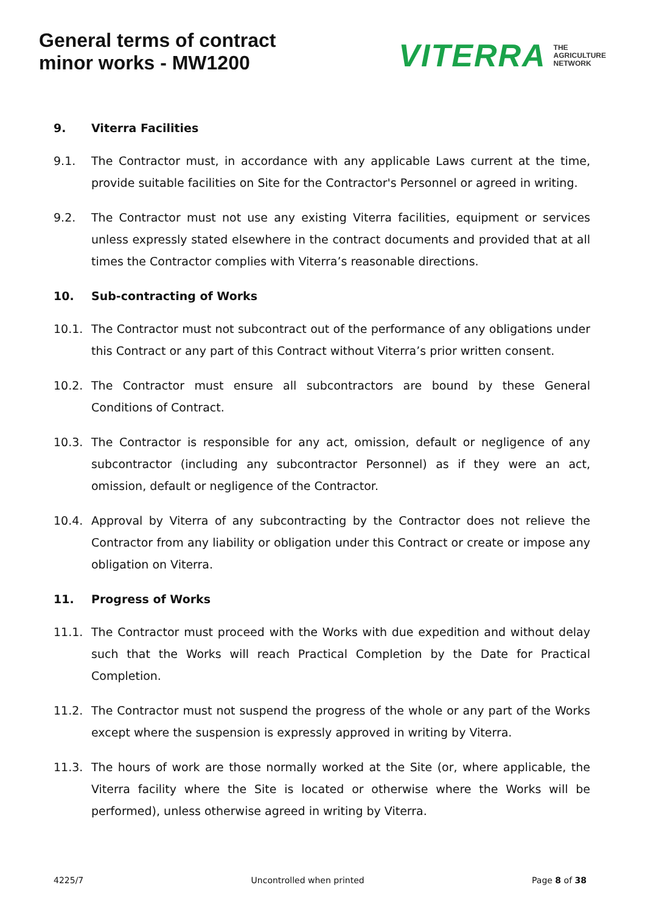General terms of contract
minor works - MW1200
VITERRA THE
AGRICULTURE
NETWORK
9. Viterra Facilities
9.1. The Contractor must, in accordance with any applicable Laws current at the time, provide suitable facilities on Site for the Contractor's Personnel or agreed in writing.
9.2. The Contractor must not use any existing Viterra facilities, equipment or services unless expressly stated elsewhere in the contract documents and provided that at all times the Contractor complies with Viterra’s reasonable directions.
10. Sub-contracting of Works
10.1. The Contractor must not subcontract out of the performance of any obligations under this Contract or any part of this Contract without Viterra’s prior written consent.
10.2. The Contractor must ensure all subcontractors are bound by these General Conditions of Contract.
10.3. The Contractor is responsible for any act, omission, default or negligence of any subcontractor (including any subcontractor Personnel) as if they were an act, omission, default or negligence of the Contractor.
10.4. Approval by Viterra of any subcontracting by the Contractor does not relieve the Contractor from any liability or obligation under this Contract or create or impose any obligation on Viterra.
11. Progress of Works
11.1. The Contractor must proceed with the Works with due expedition and without delay such that the Works will reach Practical Completion by the Date for Practical Completion.
11.2. The Contractor must not suspend the progress of the whole or any part of the Works except where the suspension is expressly approved in writing by Viterra.
11.3. The hours of work are those normally worked at the Site (or, where applicable, the Viterra facility where the Site is located or otherwise where the Works will be performed), unless otherwise agreed in writing by Viterra.
4225/7 Uncontrolled when printed Page 8 of 38